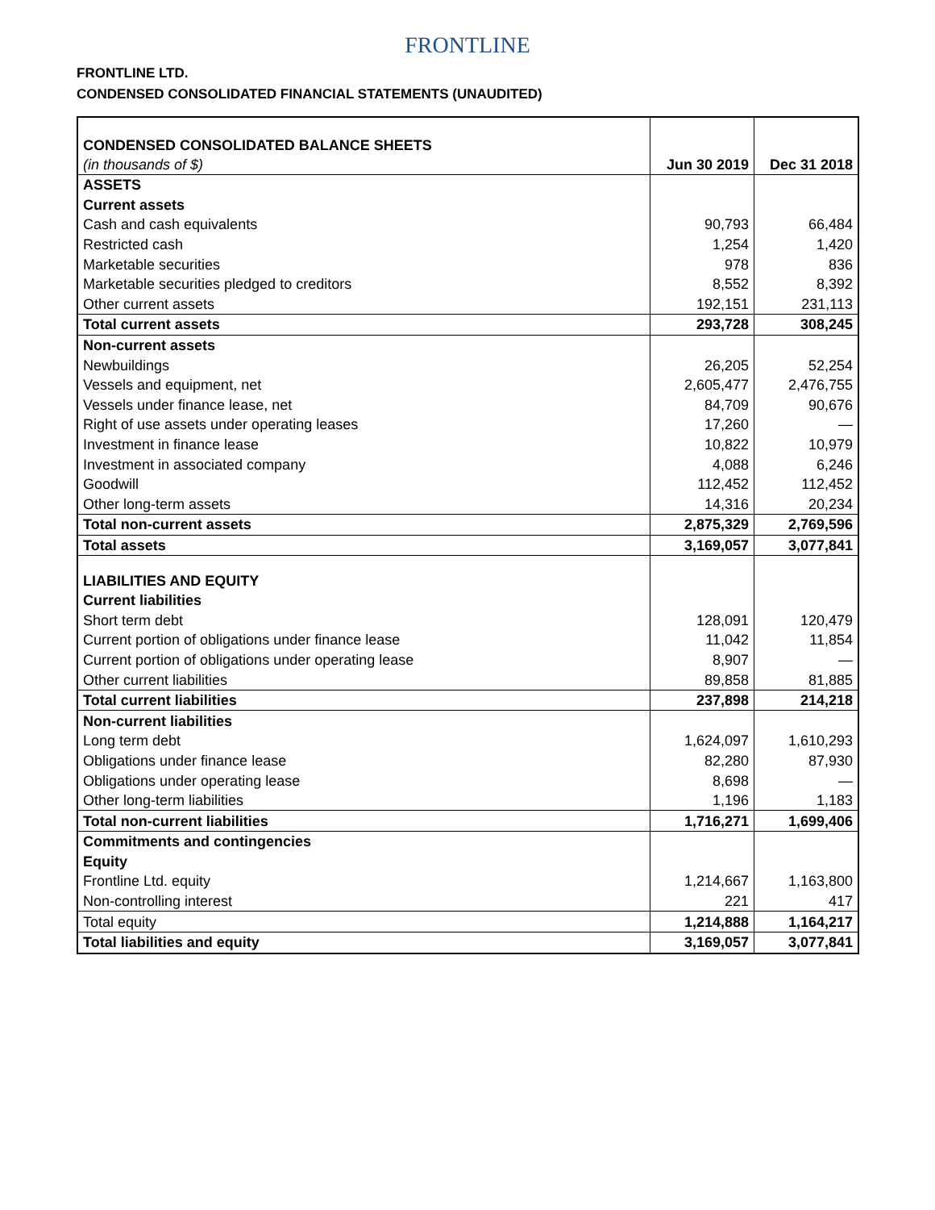FRONTLINE
FRONTLINE LTD.
CONDENSED CONSOLIDATED FINANCIAL STATEMENTS (UNAUDITED)
| CONDENSED CONSOLIDATED BALANCE SHEETS (in thousands of $) | Jun 30 2019 | Dec 31 2018 |
| ASSETS | | |
| Current assets | | |
| Cash and cash equivalents | 90,793 | 66,484 |
| Restricted cash | 1,254 | 1,420 |
| Marketable securities | 978 | 836 |
| Marketable securities pledged to creditors | 8,552 | 8,392 |
| Other current assets | 192,151 | 231,113 |
| Total current assets | 293,728 | 308,245 |
| Non-current assets | | |
| Newbuildings | 26,205 | 52,254 |
| Vessels and equipment, net | 2,605,477 | 2,476,755 |
| Vessels under finance lease, net | 84,709 | 90,676 |
| Right of use assets under operating leases | 17,260 | — |
| Investment in finance lease | 10,822 | 10,979 |
| Investment in associated company | 4,088 | 6,246 |
| Goodwill | 112,452 | 112,452 |
| Other long-term assets | 14,316 | 20,234 |
| Total non-current assets | 2,875,329 | 2,769,596 |
| Total assets | 3,169,057 | 3,077,841 |
| LIABILITIES AND EQUITY | | |
| Current liabilities | | |
| Short term debt | 128,091 | 120,479 |
| Current portion of obligations under finance lease | 11,042 | 11,854 |
| Current portion of obligations under operating lease | 8,907 | — |
| Other current liabilities | 89,858 | 81,885 |
| Total current liabilities | 237,898 | 214,218 |
| Non-current liabilities | | |
| Long term debt | 1,624,097 | 1,610,293 |
| Obligations under finance lease | 82,280 | 87,930 |
| Obligations under operating lease | 8,698 | — |
| Other long-term liabilities | 1,196 | 1,183 |
| Total non-current liabilities | 1,716,271 | 1,699,406 |
| Commitments and contingencies | | |
| Equity | | |
| Frontline Ltd. equity | 1,214,667 | 1,163,800 |
| Non-controlling interest | 221 | 417 |
| Total equity | 1,214,888 | 1,164,217 |
| Total liabilities and equity | 3,169,057 | 3,077,841 |